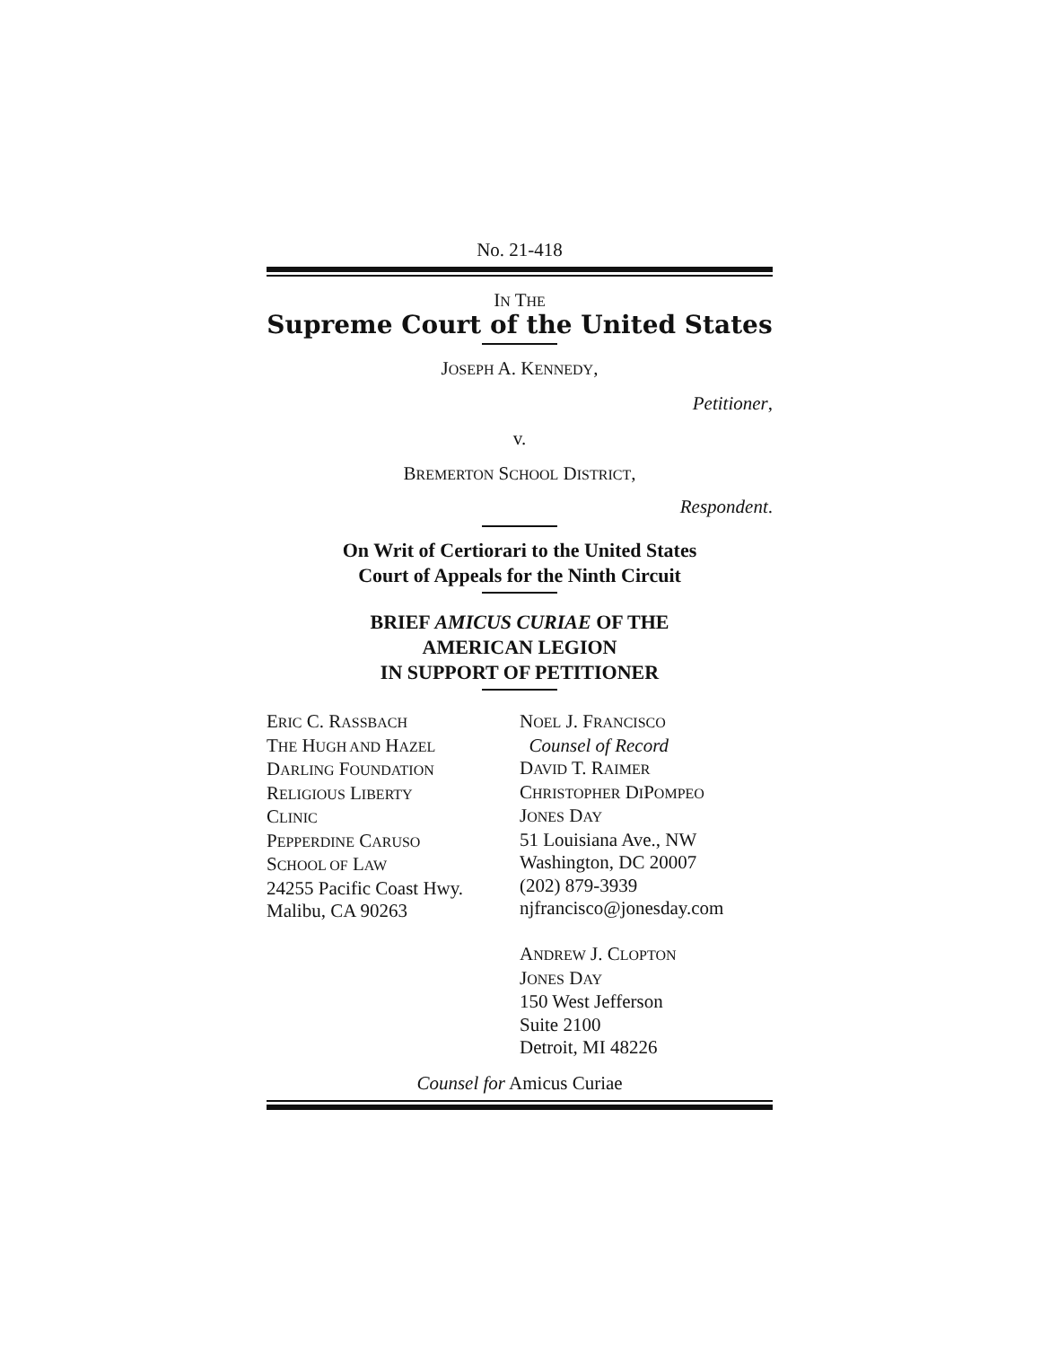No. 21-418
IN THE
Supreme Court of the United States
JOSEPH A. KENNEDY,
Petitioner,
v.
BREMERTON SCHOOL DISTRICT,
Respondent.
On Writ of Certiorari to the United States
Court of Appeals for the Ninth Circuit
BRIEF AMICUS CURIAE OF THE
AMERICAN LEGION
IN SUPPORT OF PETITIONER
ERIC C. RASSBACH
THE HUGH AND HAZEL
DARLING FOUNDATION
RELIGIOUS LIBERTY
CLINIC
PEPPERDINE CARUSO
SCHOOL OF LAW
24255 Pacific Coast Hwy.
Malibu, CA 90263
NOEL J. FRANCISCO
Counsel of Record
DAVID T. RAIMER
CHRISTOPHER DIPOMPEO
JONES DAY
51 Louisiana Ave., NW
Washington, DC 20007
(202) 879-3939
njfrancisco@jonesday.com
ANDREW J. CLOPTON
JONES DAY
150 West Jefferson
Suite 2100
Detroit, MI 48226
Counsel for Amicus Curiae